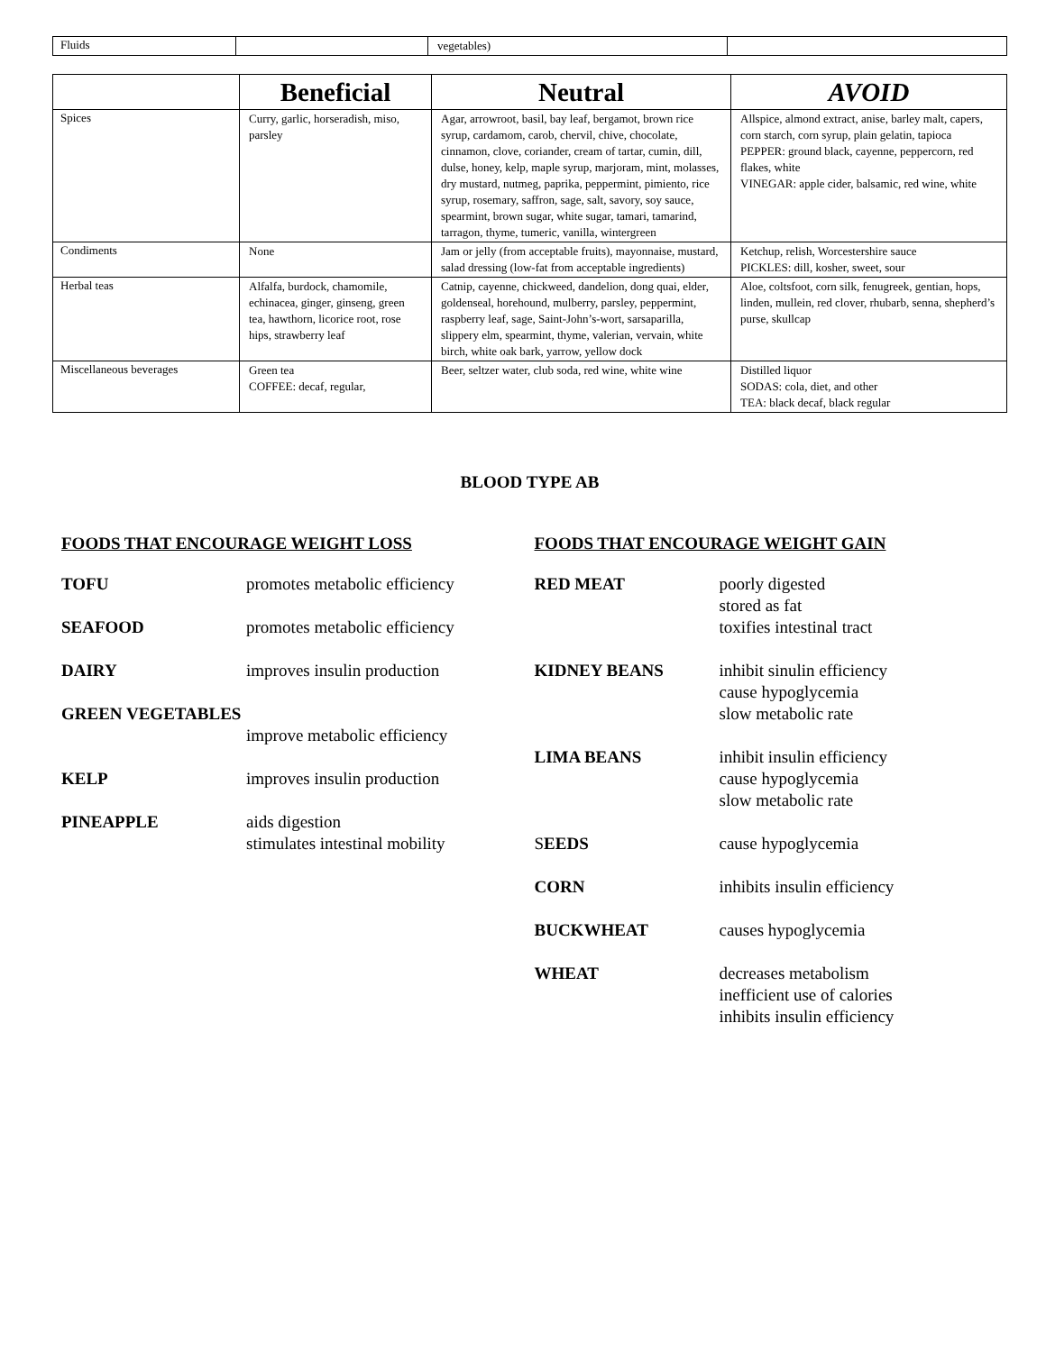| Fluids | | vegetables) | |
| | Beneficial | Neutral | AVOID |
| --- | --- | --- | --- |
| Spices | Curry, garlic, horseradish, miso, parsley | Agar, arrowroot, basil, bay leaf, bergamot, brown rice syrup, cardamom, carob, chervil, chive, chocolate, cinnamon, clove, coriander, cream of tartar, cumin, dill, dulse, honey, kelp, maple syrup, marjoram, mint, molasses, dry mustard, nutmeg, paprika, peppermint, pimiento, rice syrup, rosemary, saffron, sage, salt, savory, soy sauce, spearmint, brown sugar, white sugar, tamari, tamarind, tarragon, thyme, tumeric, vanilla, wintergreen | Allspice, almond extract, anise, barley malt, capers, corn starch, corn syrup, plain gelatin, tapioca PEPPER: ground black, cayenne, peppercorn, red flakes, white VINEGAR: apple cider, balsamic, red wine, white |
| Condiments | None | Jam or jelly (from acceptable fruits), mayonnaise, mustard, salad dressing (low-fat from acceptable ingredients) | Ketchup, relish, Worcestershire sauce PICKLES: dill, kosher, sweet, sour |
| Herbal teas | Alfalfa, burdock, chamomile, echinacea, ginger, ginseng, green tea, hawthorn, licorice root, rose hips, strawberry leaf | Catnip, cayenne, chickweed, dandelion, dong quai, elder, goldenseal, horehound, mulberry, parsley, peppermint, raspberry leaf, sage, Saint-John’s-wort, sarsaparilla, slippery elm, spearmint, thyme, valerian, vervain, white birch, white oak bark, yarrow, yellow dock | Aloe, coltsfoot, corn silk, fenugreek, gentian, hops, linden, mullein, red clover, rhubarb, senna, shepherd’s purse, skullcap |
| Miscellaneous beverages | Green tea COFFEE: decaf, regular, | Beer, seltzer water, club soda, red wine, white wine | Distilled liquor SODAS: cola, diet, and other TEA: black decaf, black regular |
BLOOD TYPE AB
FOODS THAT ENCOURAGE WEIGHT LOSS
TOFU promotes metabolic efficiency
SEAFOOD promotes metabolic efficiency
DAIRY improves insulin production
GREEN VEGETABLES
improve metabolic efficiency
KELP improves insulin production
PINEAPPLE aids digestion
stimulates intestinal mobility
FOODS THAT ENCOURAGE WEIGHT GAIN
RED MEAT poorly digested
stored as fat
toxifies intestinal tract
KIDNEY BEANS inhibit sinulin efficiency
cause hypoglycemia
slow metabolic rate
LIMA BEANS inhibit insulin efficiency
cause hypoglycemia
slow metabolic rate
SEEDS cause hypoglycemia
CORN inhibits insulin efficiency
BUCKWHEAT causes hypoglycemia
WHEAT decreases metabolism
inefficient use of calories
inhibits insulin efficiency